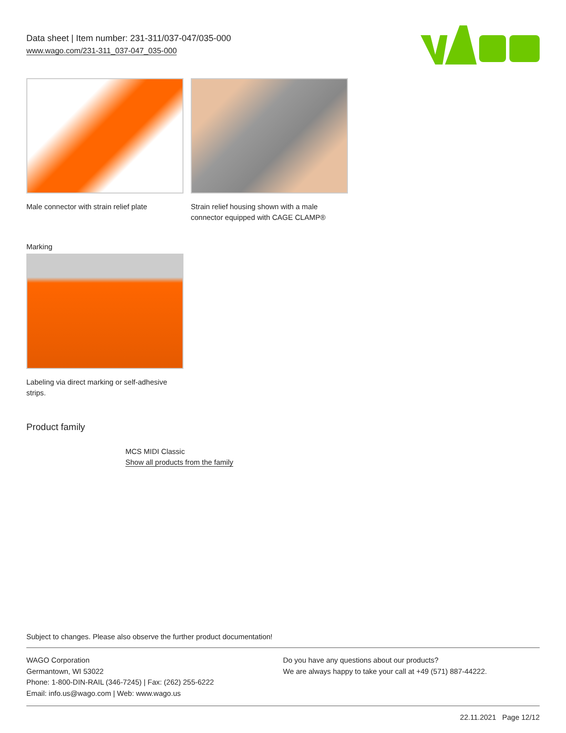Data sheet | Item number: 231-311/037-047/035-000
www.wago.com/231-311_037-047_035-000
Male connector with strain relief plate
Strain relief housing shown with a male connector equipped with CAGE CLAMP®
Marking
Labeling via direct marking or self-adhesive strips.
Product family
MCS MIDI Classic
Show all products from the family
Subject to changes. Please also observe the further product documentation!
WAGO Corporation
Germantown, WI 53022
Phone: 1-800-DIN-RAIL (346-7245) | Fax: (262) 255-6222
Email: info.us@wago.com | Web: www.wago.us
Do you have any questions about our products?
We are always happy to take your call at +49 (571) 887-44222.
22.11.2021 Page 12/12